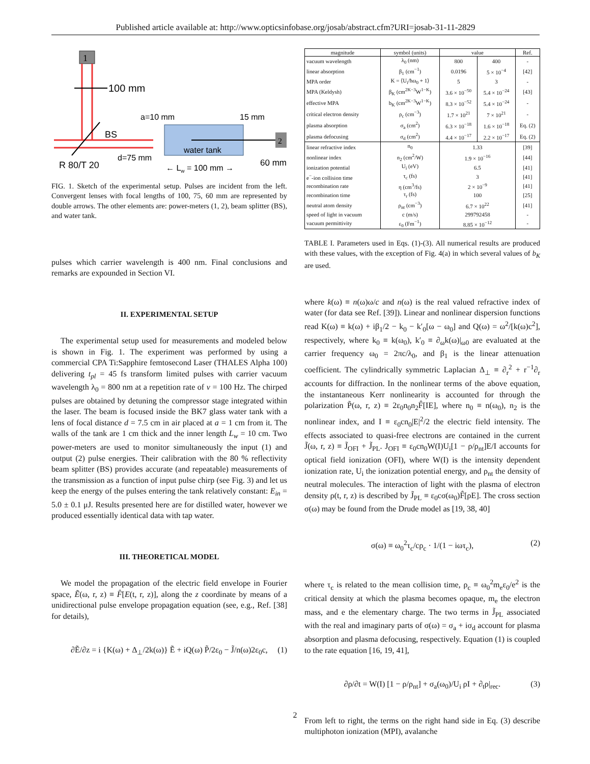Published article available at: http://www.opticsinfobase.org/josab/abstract.cfm?URI=josab-31-11-2829
1
100 mm
a=10 mm
15 mm
BS
water tank
2
R 80/T 20
d=75 mm
← Lw = 100 mm →
60 mm
FIG. 1. Sketch of the experimental setup. Pulses are incident from the left. Convergent lenses with focal lengths of 100, 75, 60 mm are represented by double arrows. The other elements are: power-meters (1, 2), beam splitter (BS), and water tank.
pulses which carrier wavelength is 400 nm. Final conclusions and remarks are expounded in Section VI.
II. EXPERIMENTAL SETUP
The experimental setup used for measurements and modeled below is shown in Fig. 1. The experiment was performed by using a commercial CPA Ti:Sapphire femtosecond Laser (THALES Alpha 100) delivering t<sub>pl</sub> = 45 fs transform limited pulses with carrier vacuum wavelength λ<sub>0</sub> = 800 nm at a repetition rate of ν = 100 Hz. The chirped pulses are obtained by detuning the compressor stage integrated within the laser. The beam is focused inside the BK7 glass water tank with a lens of focal distance d = 7.5 cm in air placed at a = 1 cm from it. The walls of the tank are 1 cm thick and the inner length L<sub>w</sub> = 10 cm. Two power-meters are used to monitor simultaneously the input (1) and output (2) pulse energies. Their calibration with the 80 % reflectivity beam splitter (BS) provides accurate (and repeatable) measurements of the transmission as a function of input pulse chirp (see Fig. 3) and let us keep the energy of the pulses entering the tank relatively constant: E<sub>in</sub> = 5.0 ± 0.1 μJ. Results presented here are for distilled water, however we produced essentially identical data with tap water.
III. THEORETICAL MODEL
We model the propagation of the electric field envelope in Fourier space, Ẽ(ω, r, z) ≡ F̂[E(t, r, z)], along the z coordinate by means of a unidirectional pulse envelope propagation equation (see, e.g., Ref. [38] for details),
∂Ẽ/∂z = i {K(ω) + Δ<sub>⊥</sub>/2k(ω)} Ẽ + iQ(ω) P̃/2ε<sub>0</sub> − J̃/n(ω)2ε<sub>0</sub>c, (1)
| magnitude | symbol (units) | value | | Ref. |
| --- | --- | --- | --- | --- |
| vacuum wavelength | λ<sub>0</sub> (nm) | 800 | 400 | - |
| linear absorption | β<sub>1</sub> (cm<sup>−1</sup>) | 0.0196 | 5 × 10<sup>−4</sup> | [42] |
| MPA order | K = ⟨U<sub>i</sub>/ħω<sub>0</sub> + 1⟩ | 5 | 3 | - |
| MPA (Keldysh) | β<sub>K</sub> (cm<sup>2K−3</sup>W<sup>1−K</sup>) | 3.6 × 10<sup>−50</sup> | 5.4 × 10<sup>−24</sup> | [43] |
| effective MPA | b<sub>K</sub> (cm<sup>2K−3</sup>W<sup>1−K</sup>) | 8.3 × 10<sup>−52</sup> | 5.4 × 10<sup>−24</sup> | - |
| critical electron density | ρ<sub>c</sub> (cm<sup>−3</sup>) | 1.7 × 10<sup>21</sup> | 7 × 10<sup>21</sup> | - |
| plasma absorption | σ<sub>a</sub> (cm<sup>2</sup>) | 6.3 × 10<sup>−18</sup> | 1.6 × 10<sup>−18</sup> | Eq. (2) |
| plasma defocusing | σ<sub>d</sub> (cm<sup>2</sup>) | 4.4 × 10<sup>−17</sup> | 2.2 × 10<sup>−17</sup> | Eq. (2) |
| linear refractive index | n<sub>0</sub> | 1.33 | | [39] |
| nonlinear index | n<sub>2</sub> (cm<sup>2</sup>/W) | 1.9 × 10<sup>−16</sup> | | [44] |
| ionization potential | U<sub>i</sub> (eV) | 6.5 | | [41] |
| e<sup>−</sup>-ion collision time | τ<sub>c</sub> (fs) | 3 | | [41] |
| recombination rate | η (cm<sup>3</sup>/fs) | 2 × 10<sup>−9</sup> | | [41] |
| recombination time | τ<sub>r</sub> (fs) | 100 | | [25] |
| neutral atom density | ρ<sub>nt</sub> (cm<sup>−3</sup>) | 6.7 × 10<sup>22</sup> | | [41] |
| speed of light in vacuum | c (m/s) | 299792458 | | - |
| vacuum permittivity | ε<sub>0</sub> (Fm<sup>−1</sup>) | 8.85 × 10<sup>−12</sup> | | - |
TABLE I. Parameters used in Eqs. (1)-(3). All numerical results are produced with these values, with the exception of Fig. 4(a) in which several values of b<sub>K</sub> are used.
where k(ω) ≡ n(ω)ω/c and n(ω) is the real valued refractive index of water (for data see Ref. [39]). Linear and nonlinear dispersion functions read K(ω) ≡ k(ω) + iβ<sub>1</sub>/2 − k<sub>0</sub> − k′<sub>0</sub>[ω − ω<sub>0</sub>] and Q(ω) = ω<sup>2</sup>/[k(ω)c<sup>2</sup>], respectively, where k<sub>0</sub> ≡ k(ω<sub>0</sub>), k′<sub>0</sub> ≡ ∂<sub>ω</sub>k(ω)|<sub>ω0</sub> are evaluated at the carrier frequency ω<sub>0</sub> = 2πc/λ<sub>0</sub>, and β<sub>1</sub> is the linear attenuation coefficient. The cylindrically symmetric Laplacian Δ<sub>⊥</sub> ≡ ∂<sub>r</sub><sup>2</sup> + r<sup>−1</sup>∂<sub>r</sub> accounts for diffraction. In the nonlinear terms of the above equation, the instantaneous Kerr nonlinearity is accounted for through the polarization P̃(ω, r, z) ≡ 2ε<sub>0</sub>n<sub>0</sub>n<sub>2</sub>F̂[IE], where n<sub>0</sub> ≡ n(ω<sub>0</sub>), n<sub>2</sub> is the nonlinear index, and I ≡ ε<sub>0</sub>cn<sub>0</sub>|E|<sup>2</sup>/2 the electric field intensity. The effects associated to quasi-free electrons are contained in the current J̃(ω, r, z) ≡ J̃<sub>OFI</sub> + J̃<sub>PL</sub>. J<sub>OFI</sub> ≡ ε<sub>0</sub>cn<sub>0</sub>W(I)U<sub>i</sub>[1 − ρ/ρ<sub>nt</sub>]E/I accounts for optical field ionization (OFI), where W(I) is the intensity dependent ionization rate, U<sub>i</sub> the ionization potential energy, and ρ<sub>nt</sub> the density of neutral molecules. The interaction of light with the plasma of electron density ρ(t, r, z) is described by J̃<sub>PL</sub> ≡ ε<sub>0</sub>cσ(ω<sub>0</sub>)F̂[ρE]. The cross section σ(ω) may be found from the Drude model as [19, 38, 40]
σ(ω) ≡ ω<sub>0</sub><sup>2</sup>τ<sub>c</sub>/cρ<sub>c</sub> · 1/(1 − iωτ<sub>c</sub>), (2)
where τ<sub>c</sub> is related to the mean collision time, ρ<sub>c</sub> ≡ ω<sub>0</sub><sup>2</sup>m<sub>e</sub>ε<sub>0</sub>/e<sup>2</sup> is the critical density at which the plasma becomes opaque, m<sub>e</sub> the electron mass, and e the elementary charge. The two terms in J̃<sub>PL</sub> associated with the real and imaginary parts of σ(ω) = σ<sub>a</sub> + iσ<sub>d</sub> account for plasma absorption and plasma defocusing, respectively. Equation (1) is coupled to the rate equation [16, 19, 41],
∂ρ/∂t = W(I) [1 − ρ/ρ<sub>nt</sub>] + σ<sub>a</sub>(ω<sub>0</sub>)/U<sub>i</sub> ρI + ∂<sub>t</sub>ρ|<sub>rec</sub>. (3)
From left to right, the terms on the right hand side in Eq. (3) describe multiphoton ionization (MPI), avalanche
2